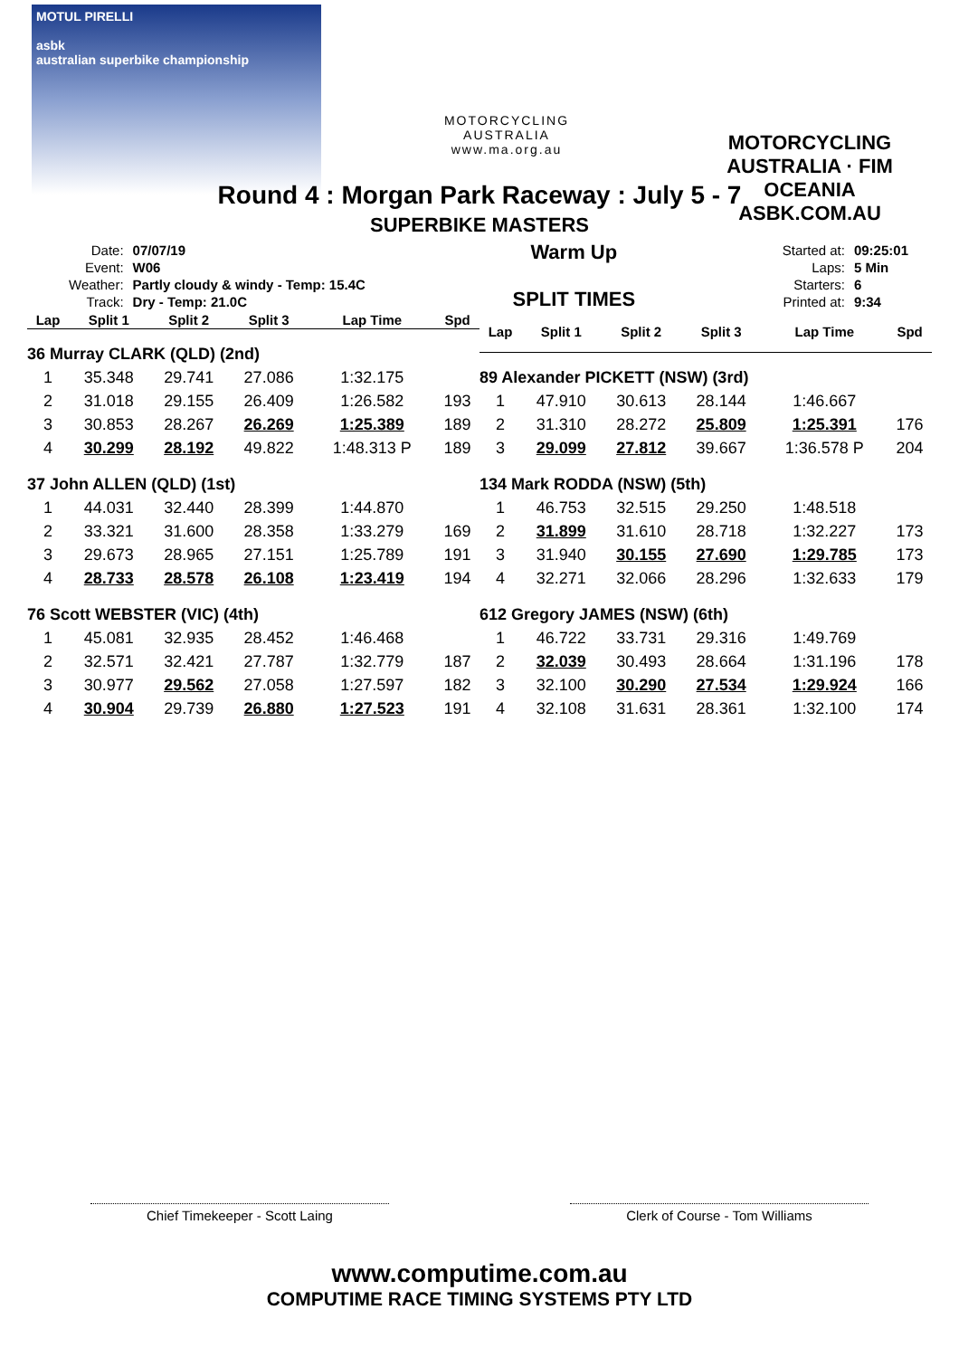MOTUL PIRELLI
asbk
australian superbike championship
MOTORCYCLING AUSTRALIA
www.ma.org.au
MOTORCYCLING AUSTRALIA · FIM OCEANIA
ASBK.COM.AU
Round 4 : Morgan Park Raceway : July 5 - 7
SUPERBIKE MASTERS
| Date: | 07/07/19 |
| Event: | W06 |
| Weather: | Partly cloudy & windy - Temp: 15.4C |
| Track: | Dry - Temp: 21.0C |
Warm Up
SPLIT TIMES
| Started at: | 09:25:01 |
| Laps: | 5 Min |
| Starters: | 6 |
| Printed at: | 9:34 |
| Lap | Split 1 | Split 2 | Split 3 | Lap Time | Spd |
| --- | --- | --- | --- | --- | --- |
| 36 Murray CLARK (QLD) (2nd) | | | | | |
| 1 | 35.348 | 29.741 | 27.086 | 1:32.175 | |
| 2 | 31.018 | 29.155 | 26.409 | 1:26.582 | 193 |
| 3 | 30.853 | 28.267 | 26.269 | 1:25.389 | 189 |
| 4 | 30.299 | 28.192 | 49.822 | 1:48.313 P | 189 |
| 37 John ALLEN (QLD) (1st) | | | | | |
| 1 | 44.031 | 32.440 | 28.399 | 1:44.870 | |
| 2 | 33.321 | 31.600 | 28.358 | 1:33.279 | 169 |
| 3 | 29.673 | 28.965 | 27.151 | 1:25.789 | 191 |
| 4 | 28.733 | 28.578 | 26.108 | 1:23.419 | 194 |
| 76 Scott WEBSTER (VIC) (4th) | | | | | |
| 1 | 45.081 | 32.935 | 28.452 | 1:46.468 | |
| 2 | 32.571 | 32.421 | 27.787 | 1:32.779 | 187 |
| 3 | 30.977 | 29.562 | 27.058 | 1:27.597 | 182 |
| 4 | 30.904 | 29.739 | 26.880 | 1:27.523 | 191 |
| Lap | Split 1 | Split 2 | Split 3 | Lap Time | Spd |
| --- | --- | --- | --- | --- | --- |
| 89 Alexander PICKETT (NSW) (3rd) | | | | | |
| 1 | 47.910 | 30.613 | 28.144 | 1:46.667 | |
| 2 | 31.310 | 28.272 | 25.809 | 1:25.391 | 176 |
| 3 | 29.099 | 27.812 | 39.667 | 1:36.578 P | 204 |
| 134 Mark RODDA (NSW) (5th) | | | | | |
| 1 | 46.753 | 32.515 | 29.250 | 1:48.518 | |
| 2 | 31.899 | 31.610 | 28.718 | 1:32.227 | 173 |
| 3 | 31.940 | 30.155 | 27.690 | 1:29.785 | 173 |
| 4 | 32.271 | 32.066 | 28.296 | 1:32.633 | 179 |
| 612 Gregory JAMES (NSW) (6th) | | | | | |
| 1 | 46.722 | 33.731 | 29.316 | 1:49.769 | |
| 2 | 32.039 | 30.493 | 28.664 | 1:31.196 | 178 |
| 3 | 32.100 | 30.290 | 27.534 | 1:29.924 | 166 |
| 4 | 32.108 | 31.631 | 28.361 | 1:32.100 | 174 |
Chief Timekeeper - Scott Laing Clerk of Course - Tom Williams
www.computime.com.au
COMPUTIME RACE TIMING SYSTEMS PTY LTD